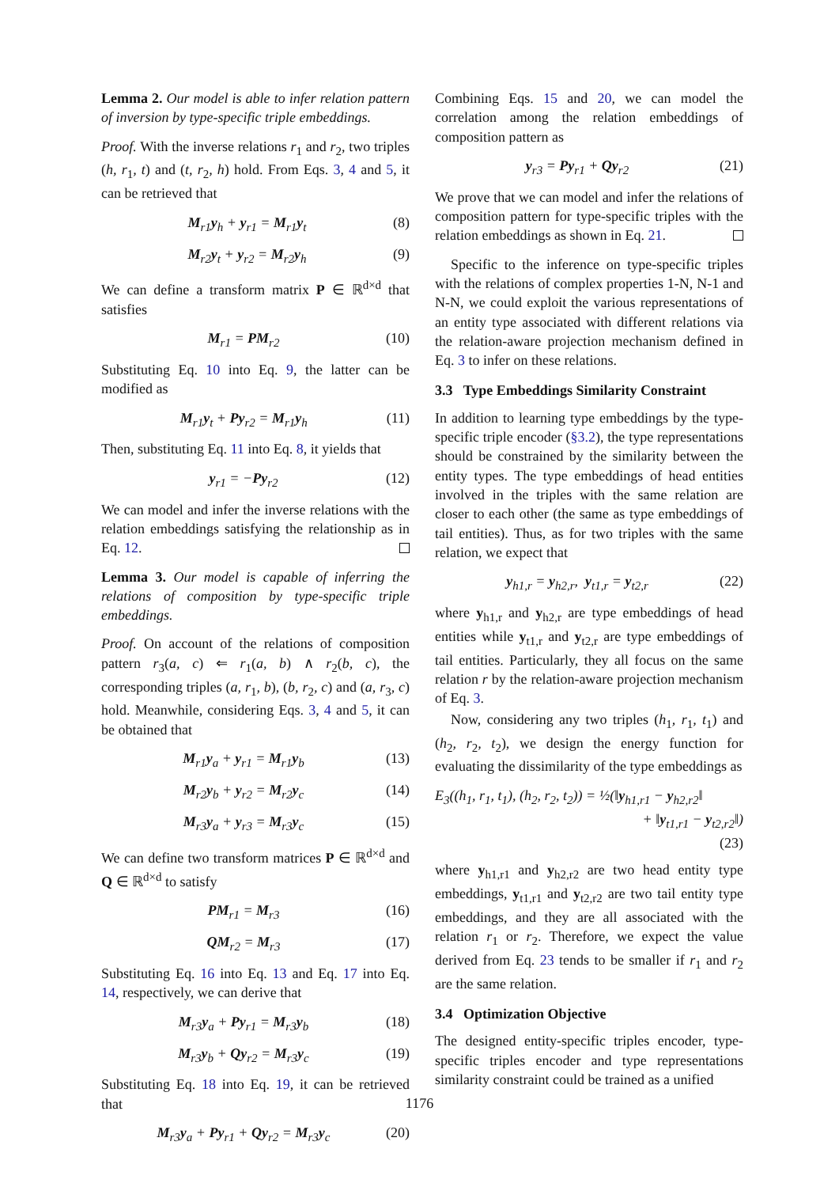Lemma 2. Our model is able to infer relation pattern of inversion by type-specific triple embeddings.
Proof. With the inverse relations r<sub>1</sub> and r<sub>2</sub>, two triples (h, r<sub>1</sub>, t) and (t, r<sub>2</sub>, h) hold. From Eqs. 3, 4 and 5, it can be retrieved that
M<sub>r1</sub>y<sub>h</sub> + y<sub>r1</sub> = M<sub>r1</sub>y<sub>t</sub> (8)
M<sub>r2</sub>y<sub>t</sub> + y<sub>r2</sub> = M<sub>r2</sub>y<sub>h</sub> (9)
We can define a transform matrix P ∈ ℝ<sup>d×d</sup> that satisfies
M<sub>r1</sub> = PM<sub>r2</sub> (10)
Substituting Eq. 10 into Eq. 9, the latter can be modified as
M<sub>r1</sub>y<sub>t</sub> + Py<sub>r2</sub> = M<sub>r1</sub>y<sub>h</sub> (11)
Then, substituting Eq. 11 into Eq. 8, it yields that
y<sub>r1</sub> = −Py<sub>r2</sub> (12)
We can model and infer the inverse relations with the relation embeddings satisfying the relationship as in Eq. 12.
Lemma 3. Our model is capable of inferring the relations of composition by type-specific triple embeddings.
Proof. On account of the relations of composition pattern r<sub>3</sub>(a, c) ⇐ r<sub>1</sub>(a, b) ∧ r<sub>2</sub>(b, c), the corresponding triples (a, r<sub>1</sub>, b), (b, r<sub>2</sub>, c) and (a, r<sub>3</sub>, c) hold. Meanwhile, considering Eqs. 3, 4 and 5, it can be obtained that
M<sub>r1</sub>y<sub>a</sub> + y<sub>r1</sub> = M<sub>r1</sub>y<sub>b</sub> (13)
M<sub>r2</sub>y<sub>b</sub> + y<sub>r2</sub> = M<sub>r2</sub>y<sub>c</sub> (14)
M<sub>r3</sub>y<sub>a</sub> + y<sub>r3</sub> = M<sub>r3</sub>y<sub>c</sub> (15)
We can define two transform matrices P ∈ ℝ<sup>d×d</sup> and Q ∈ ℝ<sup>d×d</sup> to satisfy
PM<sub>r1</sub> = M<sub>r3</sub> (16)
QM<sub>r2</sub> = M<sub>r3</sub> (17)
Substituting Eq. 16 into Eq. 13 and Eq. 17 into Eq. 14, respectively, we can derive that
M<sub>r3</sub>y<sub>a</sub> + Py<sub>r1</sub> = M<sub>r3</sub>y<sub>b</sub> (18)
M<sub>r3</sub>y<sub>b</sub> + Qy<sub>r2</sub> = M<sub>r3</sub>y<sub>c</sub> (19)
Substituting Eq. 18 into Eq. 19, it can be retrieved that
M<sub>r3</sub>y<sub>a</sub> + Py<sub>r1</sub> + Qy<sub>r2</sub> = M<sub>r3</sub>y<sub>c</sub> (20)
Combining Eqs. 15 and 20, we can model the correlation among the relation embeddings of composition pattern as
y<sub>r3</sub> = Py<sub>r1</sub> + Qy<sub>r2</sub> (21)
We prove that we can model and infer the relations of composition pattern for type-specific triples with the relation embeddings as shown in Eq. 21.
Specific to the inference on type-specific triples with the relations of complex properties 1-N, N-1 and N-N, we could exploit the various representations of an entity type associated with different relations via the relation-aware projection mechanism defined in Eq. 3 to infer on these relations.
3.3 Type Embeddings Similarity Constraint
In addition to learning type embeddings by the type-specific triple encoder (§3.2), the type representations should be constrained by the similarity between the entity types. The type embeddings of head entities involved in the triples with the same relation are closer to each other (the same as type embeddings of tail entities). Thus, as for two triples with the same relation, we expect that
y<sub>h1,r</sub> = y<sub>h2,r</sub>, y<sub>t1,r</sub> = y<sub>t2,r</sub> (22)
where y<sub>h1,r</sub> and y<sub>h2,r</sub> are type embeddings of head entities while y<sub>t1,r</sub> and y<sub>t2,r</sub> are type embeddings of tail entities. Particularly, they all focus on the same relation r by the relation-aware projection mechanism of Eq. 3.
Now, considering any two triples (h<sub>1</sub>, r<sub>1</sub>, t<sub>1</sub>) and (h<sub>2</sub>, r<sub>2</sub>, t<sub>2</sub>), we design the energy function for evaluating the dissimilarity of the type embeddings as
E<sub>3</sub>((h<sub>1</sub>, r<sub>1</sub>, t<sub>1</sub>), (h<sub>2</sub>, r<sub>2</sub>, t<sub>2</sub>)) = ½(‖y<sub>h1,r1</sub> − y<sub>h2,r2</sub>‖
+ ‖y<sub>t1,r1</sub> − y<sub>t2,r2</sub>‖)
(23)
where y<sub>h1,r1</sub> and y<sub>h2,r2</sub> are two head entity type embeddings, y<sub>t1,r1</sub> and y<sub>t2,r2</sub> are two tail entity type embeddings, and they are all associated with the relation r<sub>1</sub> or r<sub>2</sub>. Therefore, we expect the value derived from Eq. 23 tends to be smaller if r<sub>1</sub> and r<sub>2</sub> are the same relation.
3.4 Optimization Objective
The designed entity-specific triples encoder, type-specific triples encoder and type representations similarity constraint could be trained as a unified
1176